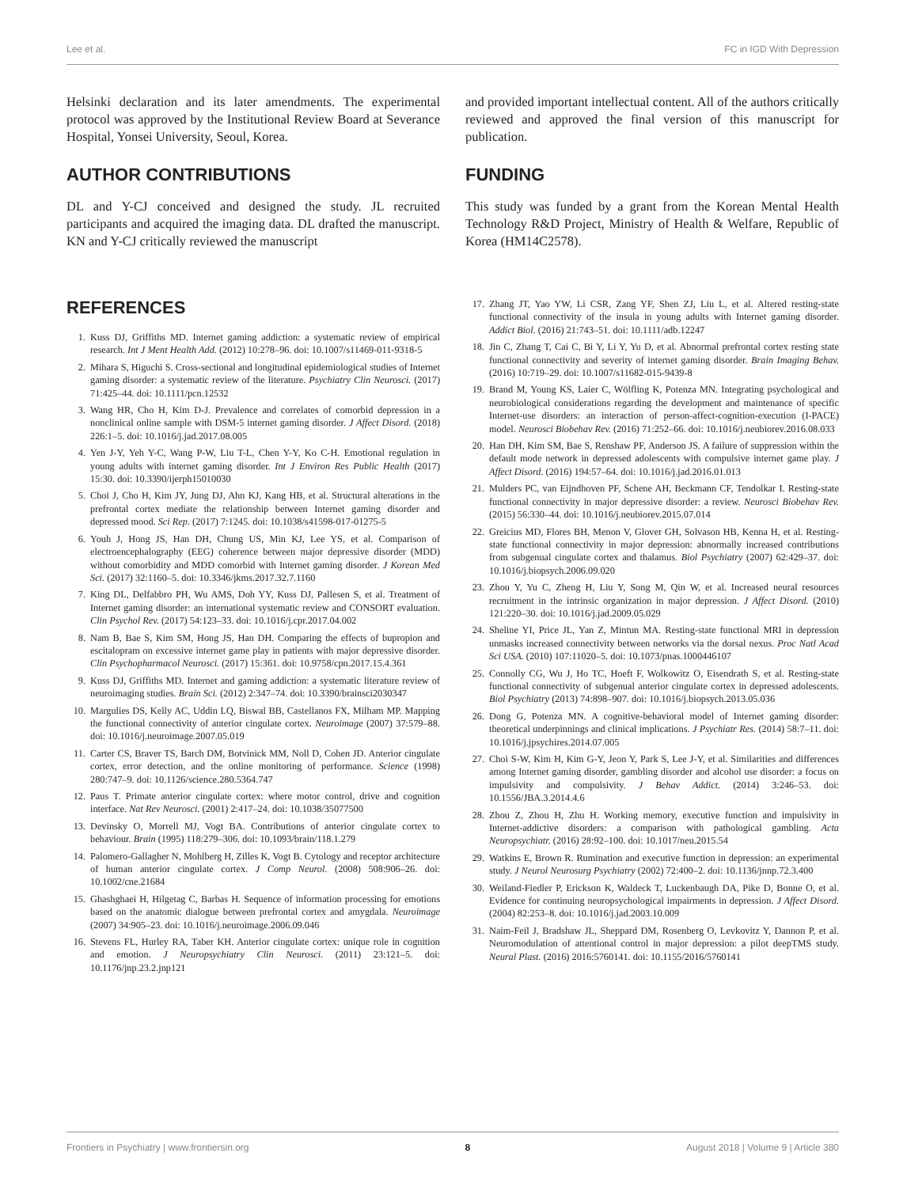Lee et al. FC in IGD With Depression
Helsinki declaration and its later amendments. The experimental protocol was approved by the Institutional Review Board at Severance Hospital, Yonsei University, Seoul, Korea.
AUTHOR CONTRIBUTIONS
DL and Y-CJ conceived and designed the study. JL recruited participants and acquired the imaging data. DL drafted the manuscript. KN and Y-CJ critically reviewed the manuscript
and provided important intellectual content. All of the authors critically reviewed and approved the final version of this manuscript for publication.
FUNDING
This study was funded by a grant from the Korean Mental Health Technology R&D Project, Ministry of Health & Welfare, Republic of Korea (HM14C2578).
REFERENCES
1. Kuss DJ, Griffiths MD. Internet gaming addiction: a systematic review of empirical research. Int J Ment Health Add. (2012) 10:278–96. doi: 10.1007/s11469-011-9318-5
2. Mihara S, Higuchi S. Cross-sectional and longitudinal epidemiological studies of Internet gaming disorder: a systematic review of the literature. Psychiatry Clin Neurosci. (2017) 71:425–44. doi: 10.1111/pcn.12532
3. Wang HR, Cho H, Kim D-J. Prevalence and correlates of comorbid depression in a nonclinical online sample with DSM-5 internet gaming disorder. J Affect Disord. (2018) 226:1–5. doi: 10.1016/j.jad.2017.08.005
4. Yen J-Y, Yeh Y-C, Wang P-W, Liu T-L, Chen Y-Y, Ko C-H. Emotional regulation in young adults with internet gaming disorder. Int J Environ Res Public Health (2017) 15:30. doi: 10.3390/ijerph15010030
5. Choi J, Cho H, Kim JY, Jung DJ, Ahn KJ, Kang HB, et al. Structural alterations in the prefrontal cortex mediate the relationship between Internet gaming disorder and depressed mood. Sci Rep. (2017) 7:1245. doi: 10.1038/s41598-017-01275-5
6. Youh J, Hong JS, Han DH, Chung US, Min KJ, Lee YS, et al. Comparison of electroencephalography (EEG) coherence between major depressive disorder (MDD) without comorbidity and MDD comorbid with Internet gaming disorder. J Korean Med Sci. (2017) 32:1160–5. doi: 10.3346/jkms.2017.32.7.1160
7. King DL, Delfabbro PH, Wu AMS, Doh YY, Kuss DJ, Pallesen S, et al. Treatment of Internet gaming disorder: an international systematic review and CONSORT evaluation. Clin Psychol Rev. (2017) 54:123–33. doi: 10.1016/j.cpr.2017.04.002
8. Nam B, Bae S, Kim SM, Hong JS, Han DH. Comparing the effects of bupropion and escitalopram on excessive internet game play in patients with major depressive disorder. Clin Psychopharmacol Neurosci. (2017) 15:361. doi: 10.9758/cpn.2017.15.4.361
9. Kuss DJ, Griffiths MD. Internet and gaming addiction: a systematic literature review of neuroimaging studies. Brain Sci. (2012) 2:347–74. doi: 10.3390/brainsci2030347
10. Margulies DS, Kelly AC, Uddin LQ, Biswal BB, Castellanos FX, Milham MP. Mapping the functional connectivity of anterior cingulate cortex. Neuroimage (2007) 37:579–88. doi: 10.1016/j.neuroimage.2007.05.019
11. Carter CS, Braver TS, Barch DM, Botvinick MM, Noll D, Cohen JD. Anterior cingulate cortex, error detection, and the online monitoring of performance. Science (1998) 280:747–9. doi: 10.1126/science.280.5364.747
12. Paus T. Primate anterior cingulate cortex: where motor control, drive and cognition interface. Nat Rev Neurosci. (2001) 2:417–24. doi: 10.1038/35077500
13. Devinsky O, Morrell MJ, Vogt BA. Contributions of anterior cingulate cortex to behaviour. Brain (1995) 118:279–306. doi: 10.1093/brain/118.1.279
14. Palomero-Gallagher N, Mohlberg H, Zilles K, Vogt B. Cytology and receptor architecture of human anterior cingulate cortex. J Comp Neurol. (2008) 508:906–26. doi: 10.1002/cne.21684
15. Ghashghaei H, Hilgetag C, Barbas H. Sequence of information processing for emotions based on the anatomic dialogue between prefrontal cortex and amygdala. Neuroimage (2007) 34:905–23. doi: 10.1016/j.neuroimage.2006.09.046
16. Stevens FL, Hurley RA, Taber KH. Anterior cingulate cortex: unique role in cognition and emotion. J Neuropsychiatry Clin Neurosci. (2011) 23:121–5. doi: 10.1176/jnp.23.2.jnp121
17. Zhang JT, Yao YW, Li CSR, Zang YF, Shen ZJ, Liu L, et al. Altered resting-state functional connectivity of the insula in young adults with Internet gaming disorder. Addict Biol. (2016) 21:743–51. doi: 10.1111/adb.12247
18. Jin C, Zhang T, Cai C, Bi Y, Li Y, Yu D, et al. Abnormal prefrontal cortex resting state functional connectivity and severity of internet gaming disorder. Brain Imaging Behav. (2016) 10:719–29. doi: 10.1007/s11682-015-9439-8
19. Brand M, Young KS, Laier C, Wölfling K, Potenza MN. Integrating psychological and neurobiological considerations regarding the development and maintenance of specific Internet-use disorders: an interaction of person-affect-cognition-execution (I-PACE) model. Neurosci Biobehav Rev. (2016) 71:252–66. doi: 10.1016/j.neubiorev.2016.08.033
20. Han DH, Kim SM, Bae S, Renshaw PF, Anderson JS. A failure of suppression within the default mode network in depressed adolescents with compulsive internet game play. J Affect Disord. (2016) 194:57–64. doi: 10.1016/j.jad.2016.01.013
21. Mulders PC, van Eijndhoven PF, Schene AH, Beckmann CF, Tendolkar I. Resting-state functional connectivity in major depressive disorder: a review. Neurosci Biobehav Rev. (2015) 56:330–44. doi: 10.1016/j.neubiorev.2015.07.014
22. Greicius MD, Flores BH, Menon V, Glover GH, Solvason HB, Kenna H, et al. Resting-state functional connectivity in major depression: abnormally increased contributions from subgenual cingulate cortex and thalamus. Biol Psychiatry (2007) 62:429–37. doi: 10.1016/j.biopsych.2006.09.020
23. Zhou Y, Yu C, Zheng H, Liu Y, Song M, Qin W, et al. Increased neural resources recruitment in the intrinsic organization in major depression. J Affect Disord. (2010) 121:220–30. doi: 10.1016/j.jad.2009.05.029
24. Sheline YI, Price JL, Yan Z, Mintun MA. Resting-state functional MRI in depression unmasks increased connectivity between networks via the dorsal nexus. Proc Natl Acad Sci USA. (2010) 107:11020–5. doi: 10.1073/pnas.1000446107
25. Connolly CG, Wu J, Ho TC, Hoeft F, Wolkowitz O, Eisendrath S, et al. Resting-state functional connectivity of subgenual anterior cingulate cortex in depressed adolescents. Biol Psychiatry (2013) 74:898–907. doi: 10.1016/j.biopsych.2013.05.036
26. Dong G, Potenza MN. A cognitive-behavioral model of Internet gaming disorder: theoretical underpinnings and clinical implications. J Psychiatr Res. (2014) 58:7–11. doi: 10.1016/j.jpsychires.2014.07.005
27. Choi S-W, Kim H, Kim G-Y, Jeon Y, Park S, Lee J-Y, et al. Similarities and differences among Internet gaming disorder, gambling disorder and alcohol use disorder: a focus on impulsivity and compulsivity. J Behav Addict. (2014) 3:246–53. doi: 10.1556/JBA.3.2014.4.6
28. Zhou Z, Zhou H, Zhu H. Working memory, executive function and impulsivity in Internet-addictive disorders: a comparison with pathological gambling. Acta Neuropsychiatr. (2016) 28:92–100. doi: 10.1017/neu.2015.54
29. Watkins E, Brown R. Rumination and executive function in depression: an experimental study. J Neurol Neurosurg Psychiatry (2002) 72:400–2. doi: 10.1136/jnnp.72.3.400
30. Weiland-Fiedler P, Erickson K, Waldeck T, Luckenbaugh DA, Pike D, Bonne O, et al. Evidence for continuing neuropsychological impairments in depression. J Affect Disord. (2004) 82:253–8. doi: 10.1016/j.jad.2003.10.009
31. Naim-Feil J, Bradshaw JL, Sheppard DM, Rosenberg O, Levkovitz Y, Dannon P, et al. Neuromodulation of attentional control in major depression: a pilot deepTMS study. Neural Plast. (2016) 2016:5760141. doi: 10.1155/2016/5760141
Frontiers in Psychiatry | www.frontiersin.org 8 August 2018 | Volume 9 | Article 380